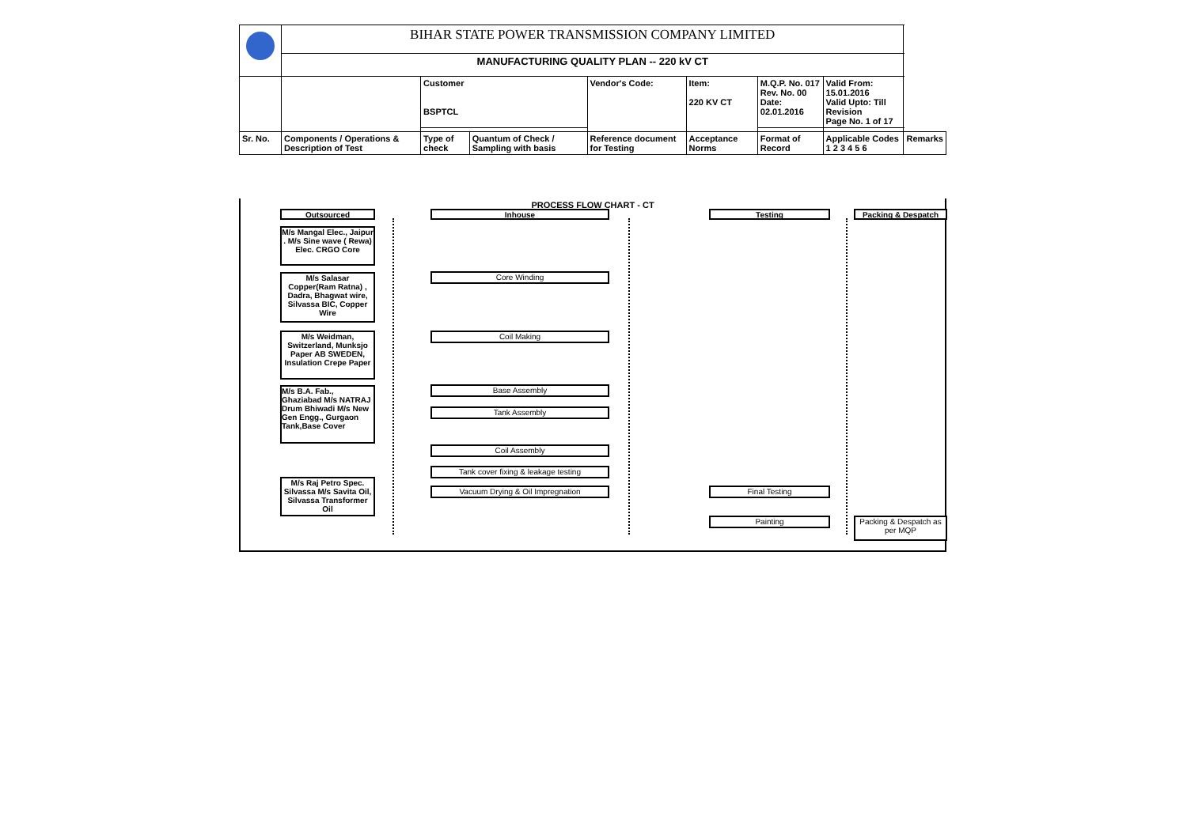| | BIHAR STATE POWER TRANSMISSION COMPANY LIMITED | | | | | | | | |
| | MANUFACTURING QUALITY PLAN -- 220 kV CT | | | | | | | | |
| | | Customer BSPTCL | | Vendor's Code: | Item: 220 KV CT | M.Q.P. No. 017 Rev. No. 00 Date: 02.01.2016 | | Valid From: 15.01.2016 Valid Upto: Till Revision Page No. 1 of 17 | |
| Sr. No. | Components / Operations & Description of Test | Type of check | Quantum of Check / Sampling with basis | Reference document for Testing | Acceptance Norms | Format of Record | Applicable Codes 1 2 3 4 5 6 | | Remarks |
PROCESS FLOW CHART - CT
Outsourced Inhouse Testing Packing & Despatch
M/s Mangal Elec., Jaipur . M/s Sine wave ( Rewa) Elec. CRGO Core
M/s Salasar Copper(Ram Ratna) , Dadra, Bhagwat wire, Silvassa BIC, Copper Wire
M/s Weidman, Switzerland, Munksjo Paper AB SWEDEN, Insulation Crepe Paper
M/s B.A. Fab., Ghaziabad M/s NATRAJ Drum Bhiwadi M/s New Gen Engg., Gurgaon Tank,Base Cover
M/s Raj Petro Spec. Silvassa M/s Savita Oil, Silvassa Transformer Oil
Core Winding
Coil Making
Base Assembly
Tank Assembly
Coil Assembly
Tank cover fixing & leakage testing
Vacuum Drying & Oil Impregnation Final Testing
Painting
Packing & Despatch as per MQP